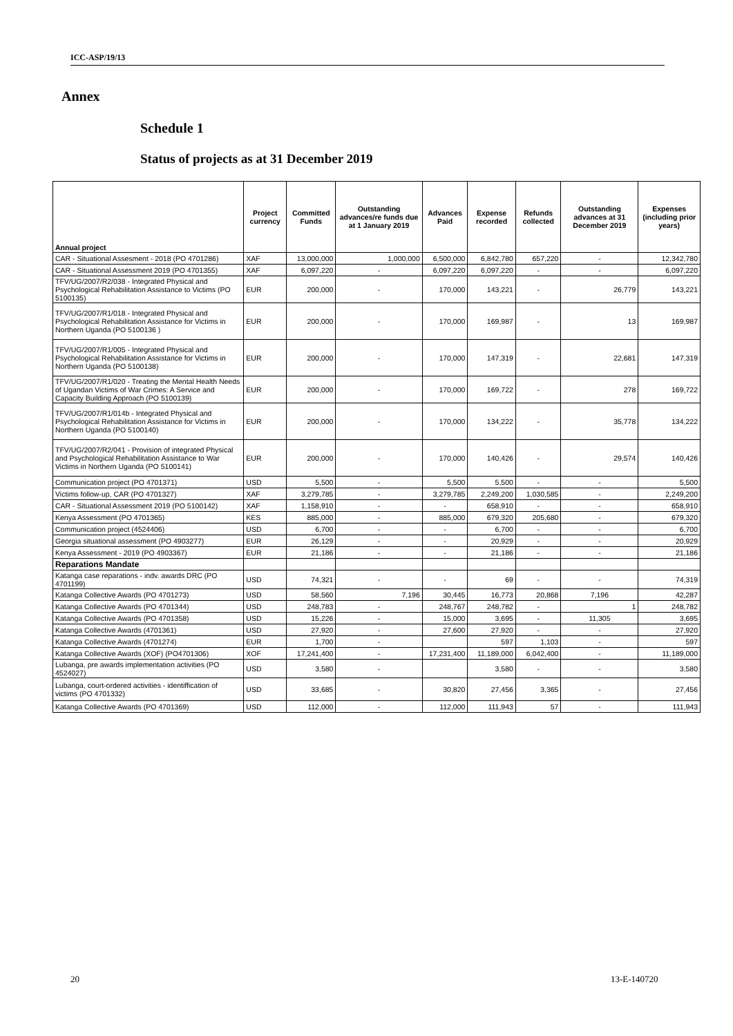ICC-ASP/19/13
Annex
Schedule 1
Status of projects as at 31 December 2019
| Annual project | Project currency | Committed Funds | Outstanding advances/re funds due at 1 January 2019 | Advances Paid | Expense recorded | Refunds collected | Outstanding advances at 31 December 2019 | Expenses (including prior years) |
| --- | --- | --- | --- | --- | --- | --- | --- | --- |
| CAR - Situational Assesment - 2018 (PO 4701286) | XAF | 13,000,000 | 1,000,000 | 6,500,000 | 6,842,780 | 657,220 | - | 12,342,780 |
| CAR - Situational Assessment 2019 (PO 4701355) | XAF | 6,097,220 | - | 6,097,220 | 6,097,220 | - | - | 6,097,220 |
| TFV/UG/2007/R2/038 - Integrated Physical and Psychological Rehabilitation Assistance to Victims (PO 5100135) | EUR | 200,000 | - | 170,000 | 143,221 | - | 26,779 | 143,221 |
| TFV/UG/2007/R1/018 - Integrated Physical and Psychological Rehabilitation Assistance for Victims in Northern Uganda (PO 5100136 ) | EUR | 200,000 | - | 170,000 | 169,987 | - | 13 | 169,987 |
| TFV/UG/2007/R1/005 - Integrated Physical and Psychological Rehabilitation Assistance for Victims in Northern Uganda (PO 5100138) | EUR | 200,000 | - | 170,000 | 147,319 | - | 22,681 | 147,319 |
| TFV/UG/2007/R1/020 - Treating the Mental Health Needs of Ugandan Victims of War Crimes: A Service and Capacity Building Approach (PO 5100139) | EUR | 200,000 | - | 170,000 | 169,722 | - | 278 | 169,722 |
| TFV/UG/2007/R1/014b - Integrated Physical and Psychological Rehabilitation Assistance for Victims in Northern Uganda (PO 5100140) | EUR | 200,000 | - | 170,000 | 134,222 | - | 35,778 | 134,222 |
| TFV/UG/2007/R2/041 - Provision of integrated Physical and Psychological Rehabilitation Assistance to War Victims in Northern Uganda (PO 5100141) | EUR | 200,000 | - | 170,000 | 140,426 | - | 29,574 | 140,426 |
| Communication project (PO 4701371) | USD | 5,500 | - | 5,500 | 5,500 | - | - | 5,500 |
| Victims follow-up, CAR (PO 4701327) | XAF | 3,279,785 | - | 3,279,785 | 2,249,200 | 1,030,585 | - | 2,249,200 |
| CAR - Situational Assessment 2019 (PO 5100142) | XAF | 1,158,910 | - | - | 658,910 | - | - | 658,910 |
| Kenya Assessment (PO 4701365) | KES | 885,000 | - | 885,000 | 679,320 | 205,680 | - | 679,320 |
| Communication project (4524406) | USD | 6,700 | - | - | 6,700 | - | - | 6,700 |
| Georgia situational assessment (PO 4903277) | EUR | 26,129 | - | - | 20,929 | - | - | 20,929 |
| Kenya Assessment - 2019 (PO 4903367) | EUR | 21,186 | - | - | 21,186 | - | - | 21,186 |
| Reparations Mandate | | | | | | | | |
| Katanga case reparations - indv. awards DRC (PO 4701199) | USD | 74,321 | - | - | 69 | - | - | 74,319 |
| Katanga Collective Awards (PO 4701273) | USD | 58,560 | 7,196 | 30,445 | 16,773 | 20,868 | 7,196 | 42,287 |
| Katanga Collective Awards (PO 4701344) | USD | 248,783 | - | 248,767 | 248,782 | - | 1 | 248,782 |
| Katanga Collective Awards (PO 4701358) | USD | 15,226 | - | 15,000 | 3,695 | - | 11,305 | 3,695 |
| Katanga Collective Awards (4701361) | USD | 27,920 | - | 27,600 | 27,920 | - | - | 27,920 |
| Katanga Collective Awards (4701274) | EUR | 1,700 | - | | 597 | 1,103 | - | 597 |
| Katanga Collective Awards (XOF) (PO4701306) | XOF | 17,241,400 | - | 17,231,400 | 11,189,000 | 6,042,400 | - | 11,189,000 |
| Lubanga, pre awards implementation activities (PO 4524027) | USD | 3,580 | - | | 3,580 | - | - | 3,580 |
| Lubanga, court-ordered activities - identiffication of victims (PO 4701332) | USD | 33,685 | - | 30,820 | 27,456 | 3,365 | - | 27,456 |
| Katanga Collective Awards (PO 4701369) | USD | 112,000 | - | 112,000 | 111,943 | 57 | - | 111,943 |
20 13-E-140720